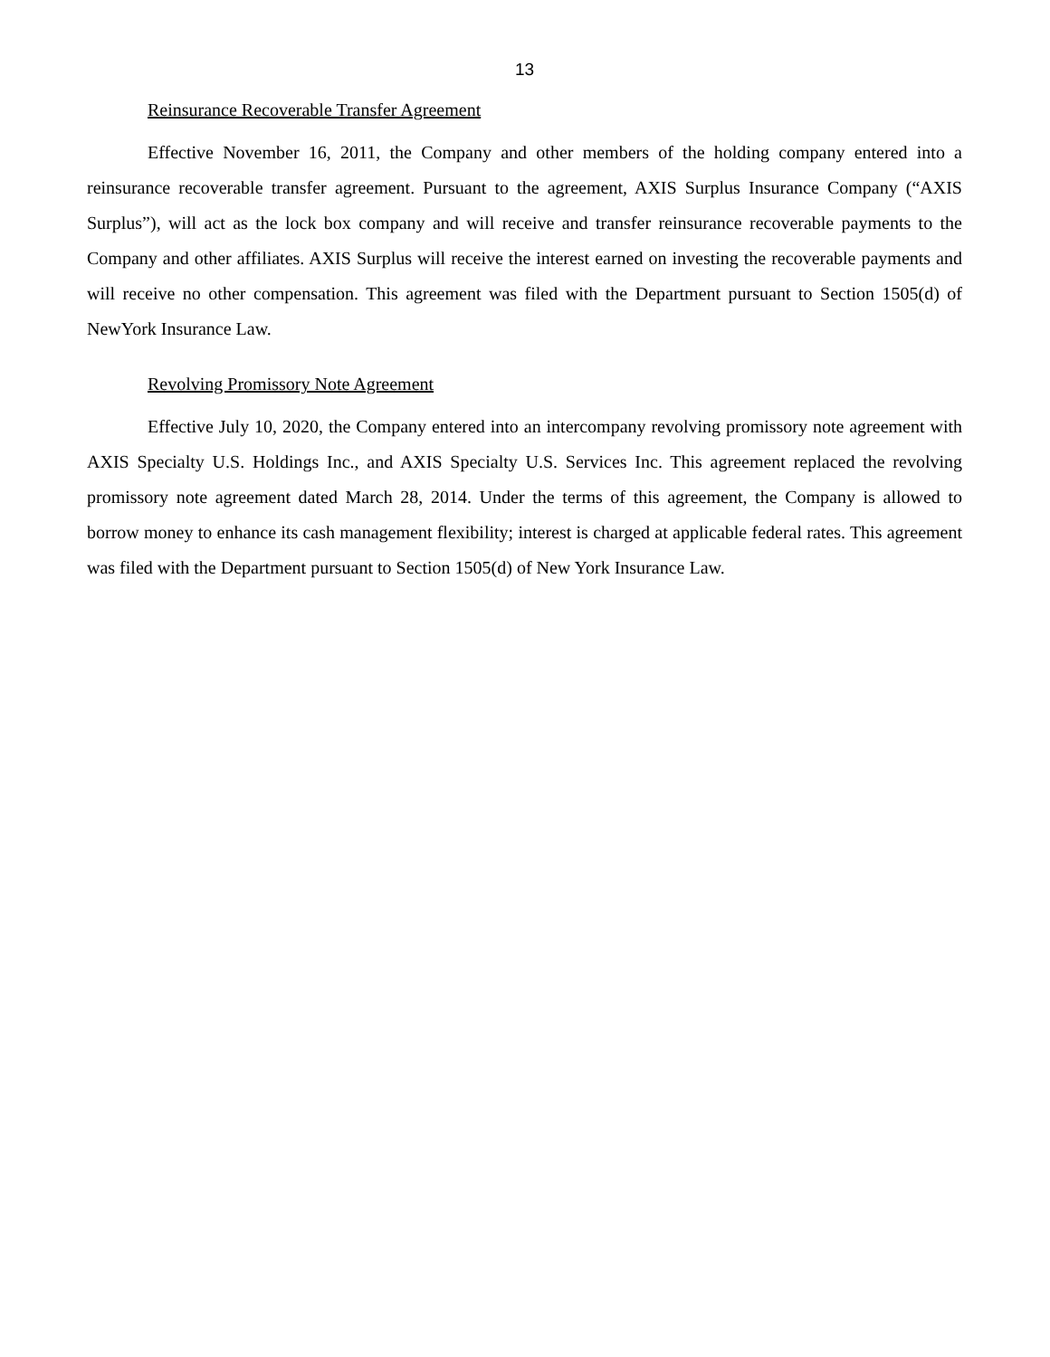13
Reinsurance Recoverable Transfer Agreement
Effective November 16, 2011, the Company and other members of the holding company entered into a reinsurance recoverable transfer agreement. Pursuant to the agreement, AXIS Surplus Insurance Company (“AXIS Surplus”), will act as the lock box company and will receive and transfer reinsurance recoverable payments to the Company and other affiliates. AXIS Surplus will receive the interest earned on investing the recoverable payments and will receive no other compensation. This agreement was filed with the Department pursuant to Section 1505(d) of NewYork Insurance Law.
Revolving Promissory Note Agreement
Effective July 10, 2020, the Company entered into an intercompany revolving promissory note agreement with AXIS Specialty U.S. Holdings Inc., and AXIS Specialty U.S. Services Inc. This agreement replaced the revolving promissory note agreement dated March 28, 2014. Under the terms of this agreement, the Company is allowed to borrow money to enhance its cash management flexibility; interest is charged at applicable federal rates. This agreement was filed with the Department pursuant to Section 1505(d) of New York Insurance Law.